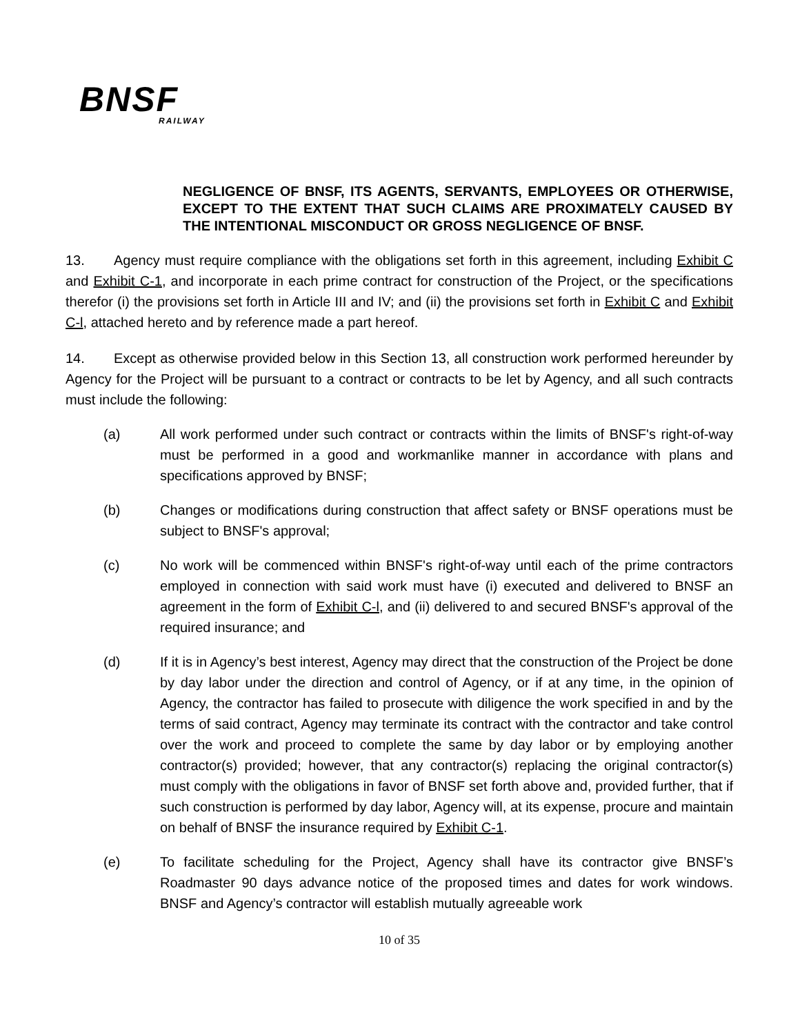BNSF
RAILWAY
NEGLIGENCE OF BNSF, ITS AGENTS, SERVANTS, EMPLOYEES OR OTHERWISE, EXCEPT TO THE EXTENT THAT SUCH CLAIMS ARE PROXIMATELY CAUSED BY THE INTENTIONAL MISCONDUCT OR GROSS NEGLIGENCE OF BNSF.
13. Agency must require compliance with the obligations set forth in this agreement, including Exhibit C and Exhibit C-1, and incorporate in each prime contract for construction of the Project, or the specifications therefor (i) the provisions set forth in Article III and IV; and (ii) the provisions set forth in Exhibit C and Exhibit C-l, attached hereto and by reference made a part hereof.
14. Except as otherwise provided below in this Section 13, all construction work performed hereunder by Agency for the Project will be pursuant to a contract or contracts to be let by Agency, and all such contracts must include the following:
(a) All work performed under such contract or contracts within the limits of BNSF's right-of-way must be performed in a good and workmanlike manner in accordance with plans and specifications approved by BNSF;
(b) Changes or modifications during construction that affect safety or BNSF operations must be subject to BNSF's approval;
(c) No work will be commenced within BNSF's right-of-way until each of the prime contractors employed in connection with said work must have (i) executed and delivered to BNSF an agreement in the form of Exhibit C-l, and (ii) delivered to and secured BNSF's approval of the required insurance; and
(d) If it is in Agency’s best interest, Agency may direct that the construction of the Project be done by day labor under the direction and control of Agency, or if at any time, in the opinion of Agency, the contractor has failed to prosecute with diligence the work specified in and by the terms of said contract, Agency may terminate its contract with the contractor and take control over the work and proceed to complete the same by day labor or by employing another contractor(s) provided; however, that any contractor(s) replacing the original contractor(s) must comply with the obligations in favor of BNSF set forth above and, provided further, that if such construction is performed by day labor, Agency will, at its expense, procure and maintain on behalf of BNSF the insurance required by Exhibit C-1.
(e) To facilitate scheduling for the Project, Agency shall have its contractor give BNSF’s Roadmaster 90 days advance notice of the proposed times and dates for work windows. BNSF and Agency’s contractor will establish mutually agreeable work
10 of 35